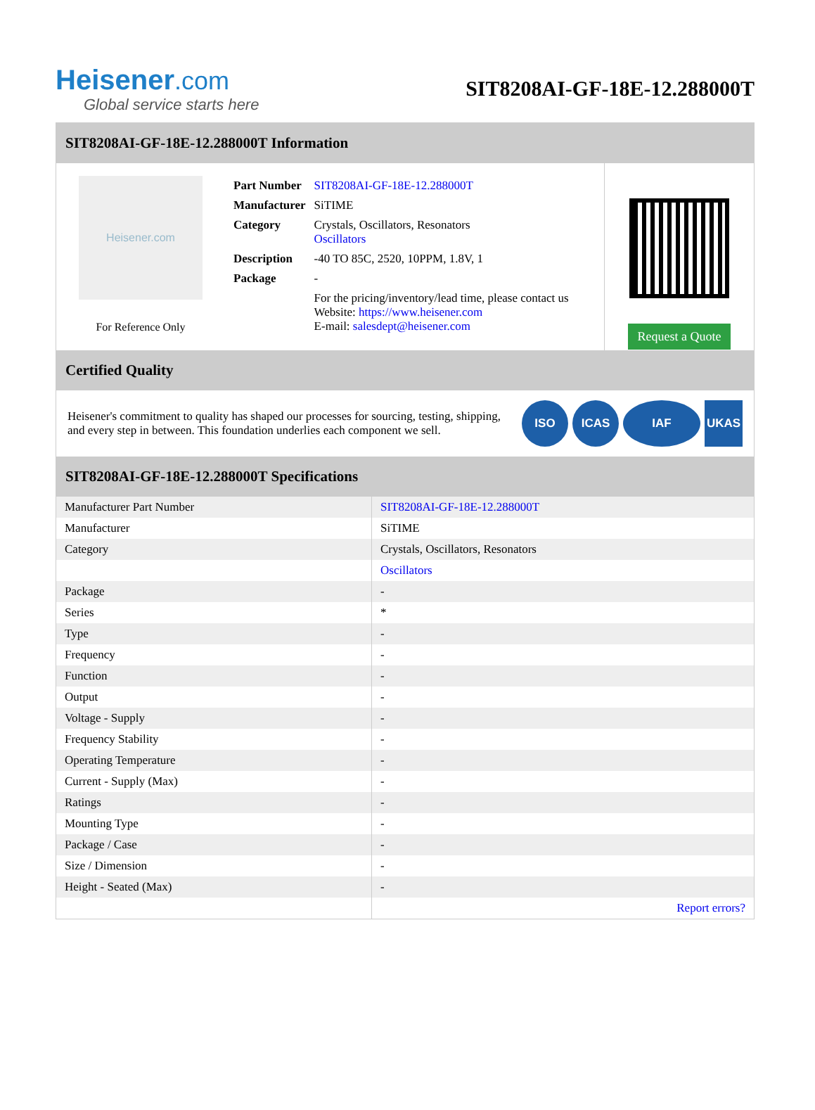Heisener.com
Global service starts here
SIT8208AI-GF-18E-12.288000T
SIT8208AI-GF-18E-12.288000T Information
Heisener.com
For Reference Only
| Part Number | SIT8208AI-GF-18E-12.288000T |
| Manufacturer | SiTIME |
| Category | Crystals, Oscillators, Resonators Oscillators |
| Description | -40 TO 85C, 2520, 10PPM, 1.8V, 1 |
| Package | - |
| | For the pricing/inventory/lead time, please contact us Website: https://www.heisener.com E-mail: salesdept@heisener.com |
Request a Quote
Certified Quality
Heisener's commitment to quality has shaped our processes for sourcing, testing, shipping, and every step in between. This foundation underlies each component we sell.
ISO ICAS IAF UKAS
SIT8208AI-GF-18E-12.288000T Specifications
| Manufacturer Part Number | SIT8208AI-GF-18E-12.288000T |
| Manufacturer | SiTIME |
| Category | Crystals, Oscillators, Resonators |
| | Oscillators |
| Package | - |
| Series | * |
| Type | - |
| Frequency | - |
| Function | - |
| Output | - |
| Voltage - Supply | - |
| Frequency Stability | - |
| Operating Temperature | - |
| Current - Supply (Max) | - |
| Ratings | - |
| Mounting Type | - |
| Package / Case | - |
| Size / Dimension | - |
| Height - Seated (Max) | - |
| | Report errors? |